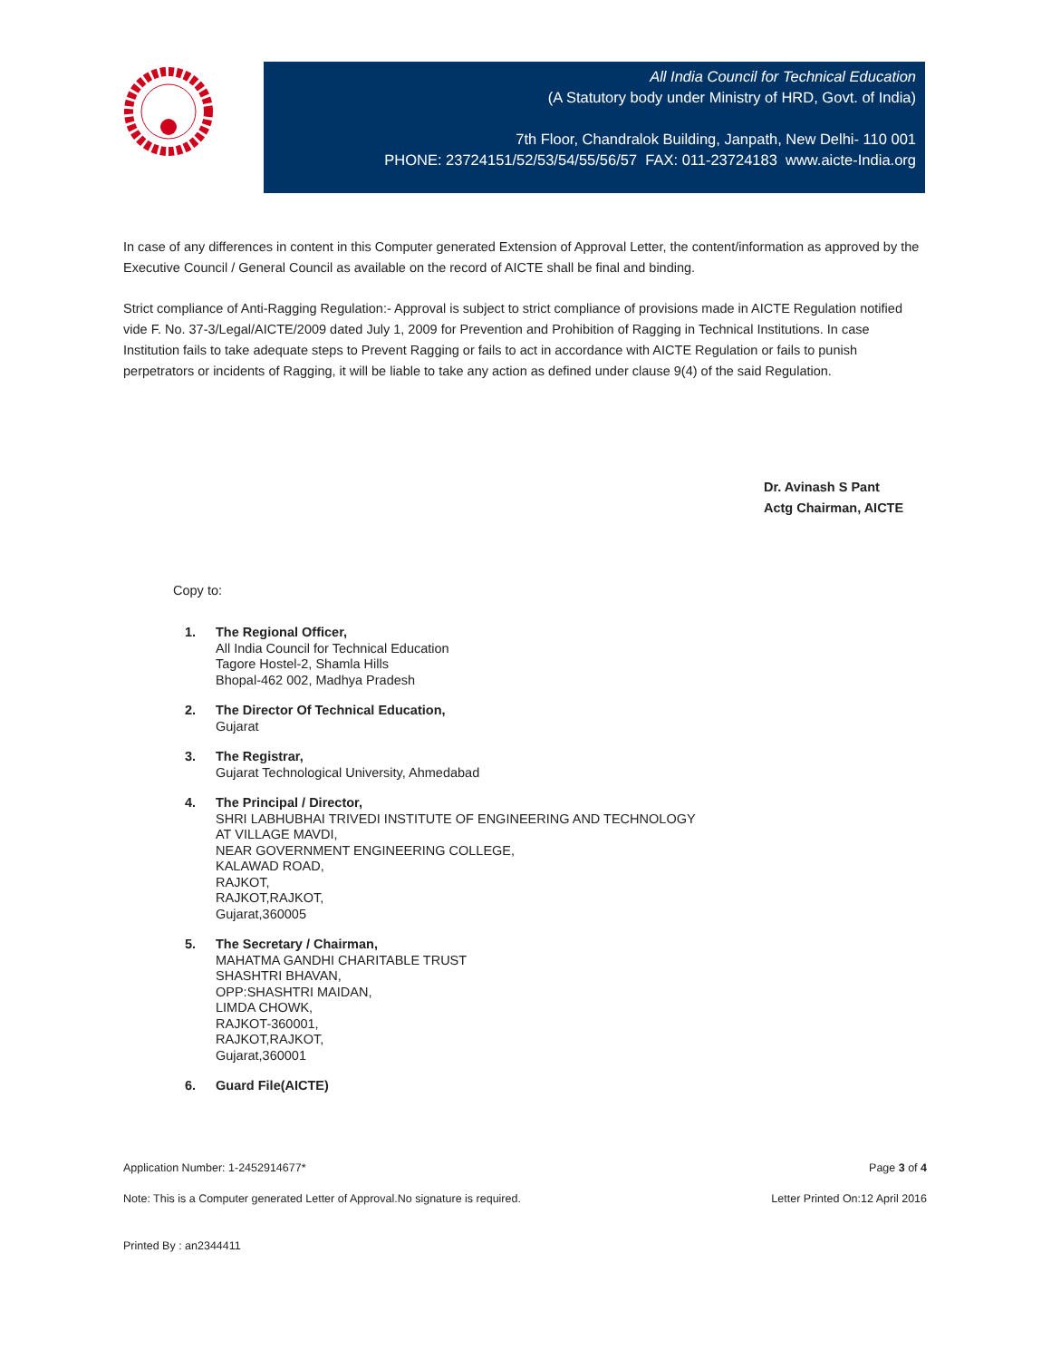All India Council for Technical Education
(A Statutory body under Ministry of HRD, Govt. of India)
7th Floor, Chandralok Building, Janpath, New Delhi- 110 001
PHONE: 23724151/52/53/54/55/56/57 FAX: 011-23724183 www.aicte-India.org
In case of any differences in content in this Computer generated Extension of Approval Letter, the content/information as approved by the Executive Council / General Council as available on the record of AICTE shall be final and binding.
Strict compliance of Anti-Ragging Regulation:- Approval is subject to strict compliance of provisions made in AICTE Regulation notified vide F. No. 37-3/Legal/AICTE/2009 dated July 1, 2009 for Prevention and Prohibition of Ragging in Technical Institutions. In case Institution fails to take adequate steps to Prevent Ragging or fails to act in accordance with AICTE Regulation or fails to punish perpetrators or incidents of Ragging, it will be liable to take any action as defined under clause 9(4) of the said Regulation.
Dr. Avinash S Pant
Actg Chairman, AICTE
Copy to:
1. The Regional Officer,
All India Council for Technical Education
Tagore Hostel-2, Shamla Hills
Bhopal-462 002, Madhya Pradesh
2. The Director Of Technical Education,
Gujarat
3. The Registrar,
Gujarat Technological University, Ahmedabad
4. The Principal / Director,
SHRI LABHUBHAI TRIVEDI INSTITUTE OF ENGINEERING AND TECHNOLOGY
AT VILLAGE MAVDI,
NEAR GOVERNMENT ENGINEERING COLLEGE,
KALAWAD ROAD,
RAJKOT,
RAJKOT,RAJKOT,
Gujarat,360005
5. The Secretary / Chairman,
MAHATMA GANDHI CHARITABLE TRUST
SHASHTRI BHAVAN,
OPP:SHASHTRI MAIDAN,
LIMDA CHOWK,
RAJKOT-360001,
RAJKOT,RAJKOT,
Gujarat,360001
6. Guard File(AICTE)
Application Number: 1-2452914677* Page 3 of 4
Note: This is a Computer generated Letter of Approval.No signature is required. Letter Printed On:12 April 2016
Printed By : an2344411